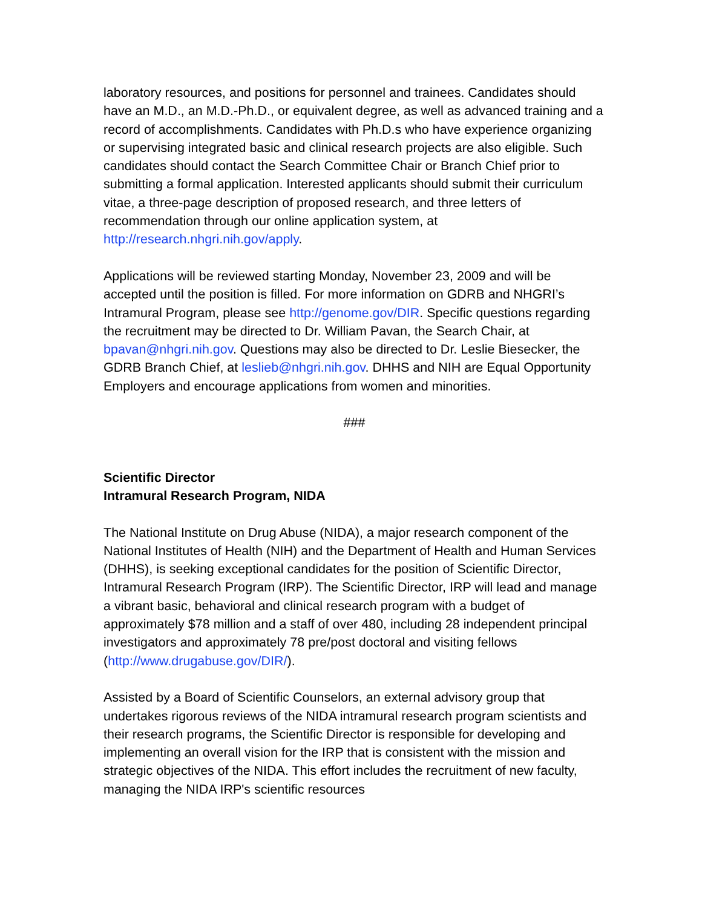laboratory resources, and positions for personnel and trainees. Candidates should have an M.D., an M.D.-Ph.D., or equivalent degree, as well as advanced training and a record of accomplishments. Candidates with Ph.D.s who have experience organizing or supervising integrated basic and clinical research projects are also eligible. Such candidates should contact the Search Committee Chair or Branch Chief prior to submitting a formal application. Interested applicants should submit their curriculum vitae, a three-page description of proposed research, and three letters of recommendation through our online application system, at http://research.nhgri.nih.gov/apply.
Applications will be reviewed starting Monday, November 23, 2009 and will be accepted until the position is filled. For more information on GDRB and NHGRI’s Intramural Program, please see http://genome.gov/DIR. Specific questions regarding the recruitment may be directed to Dr. William Pavan, the Search Chair, at bpavan@nhgri.nih.gov. Questions may also be directed to Dr. Leslie Biesecker, the GDRB Branch Chief, at leslieb@nhgri.nih.gov. DHHS and NIH are Equal Opportunity Employers and encourage applications from women and minorities.
###
Scientific Director
Intramural Research Program, NIDA
The National Institute on Drug Abuse (NIDA), a major research component of the National Institutes of Health (NIH) and the Department of Health and Human Services (DHHS), is seeking exceptional candidates for the position of Scientific Director, Intramural Research Program (IRP). The Scientific Director, IRP will lead and manage a vibrant basic, behavioral and clinical research program with a budget of approximately $78 million and a staff of over 480, including 28 independent principal investigators and approximately 78 pre/post doctoral and visiting fellows (http://www.drugabuse.gov/DIR/).
Assisted by a Board of Scientific Counselors, an external advisory group that undertakes rigorous reviews of the NIDA intramural research program scientists and their research programs, the Scientific Director is responsible for developing and implementing an overall vision for the IRP that is consistent with the mission and strategic objectives of the NIDA. This effort includes the recruitment of new faculty, managing the NIDA IRP's scientific resources